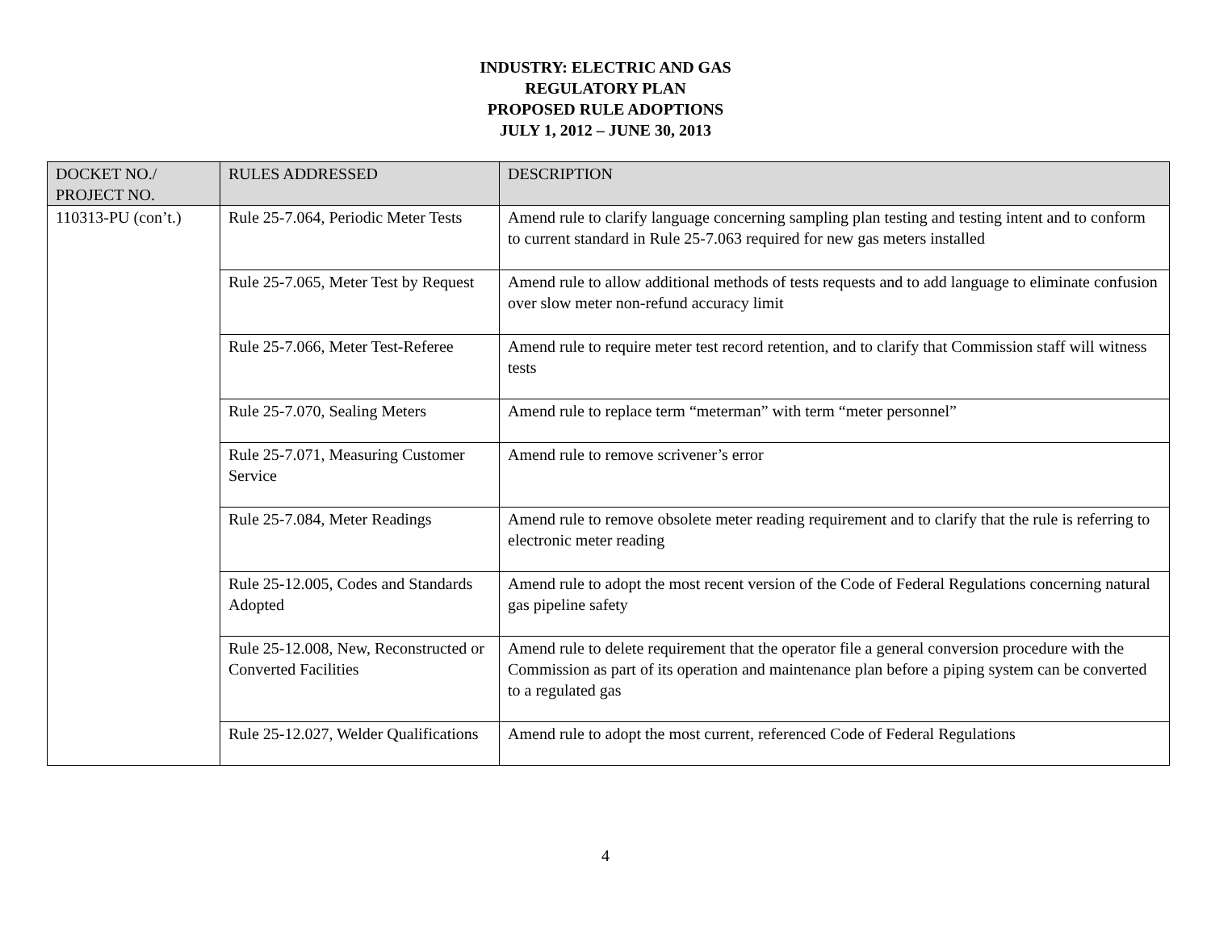INDUSTRY: ELECTRIC AND GAS
REGULATORY PLAN
PROPOSED RULE ADOPTIONS
JULY 1, 2012 – JUNE 30, 2013
| DOCKET NO./ PROJECT NO. | RULES ADDRESSED | DESCRIPTION |
| --- | --- | --- |
| 110313-PU (con’t.) | Rule 25-7.064, Periodic Meter Tests | Amend rule to clarify language concerning sampling plan testing and testing intent and to conform to current standard in Rule 25-7.063 required for new gas meters installed |
| | Rule 25-7.065, Meter Test by Request | Amend rule to allow additional methods of tests requests and to add language to eliminate confusion over slow meter non-refund accuracy limit |
| | Rule 25-7.066, Meter Test-Referee | Amend rule to require meter test record retention, and to clarify that Commission staff will witness tests |
| | Rule 25-7.070, Sealing Meters | Amend rule to replace term “meterman” with term “meter personnel” |
| | Rule 25-7.071, Measuring Customer Service | Amend rule to remove scrivener’s error |
| | Rule 25-7.084, Meter Readings | Amend rule to remove obsolete meter reading requirement and to clarify that the rule is referring to electronic meter reading |
| | Rule 25-12.005, Codes and Standards Adopted | Amend rule to adopt the most recent version of the Code of Federal Regulations concerning natural gas pipeline safety |
| | Rule 25-12.008, New, Reconstructed or Converted Facilities | Amend rule to delete requirement that the operator file a general conversion procedure with the Commission as part of its operation and maintenance plan before a piping system can be converted to a regulated gas |
| | Rule 25-12.027, Welder Qualifications | Amend rule to adopt the most current, referenced Code of Federal Regulations |
4